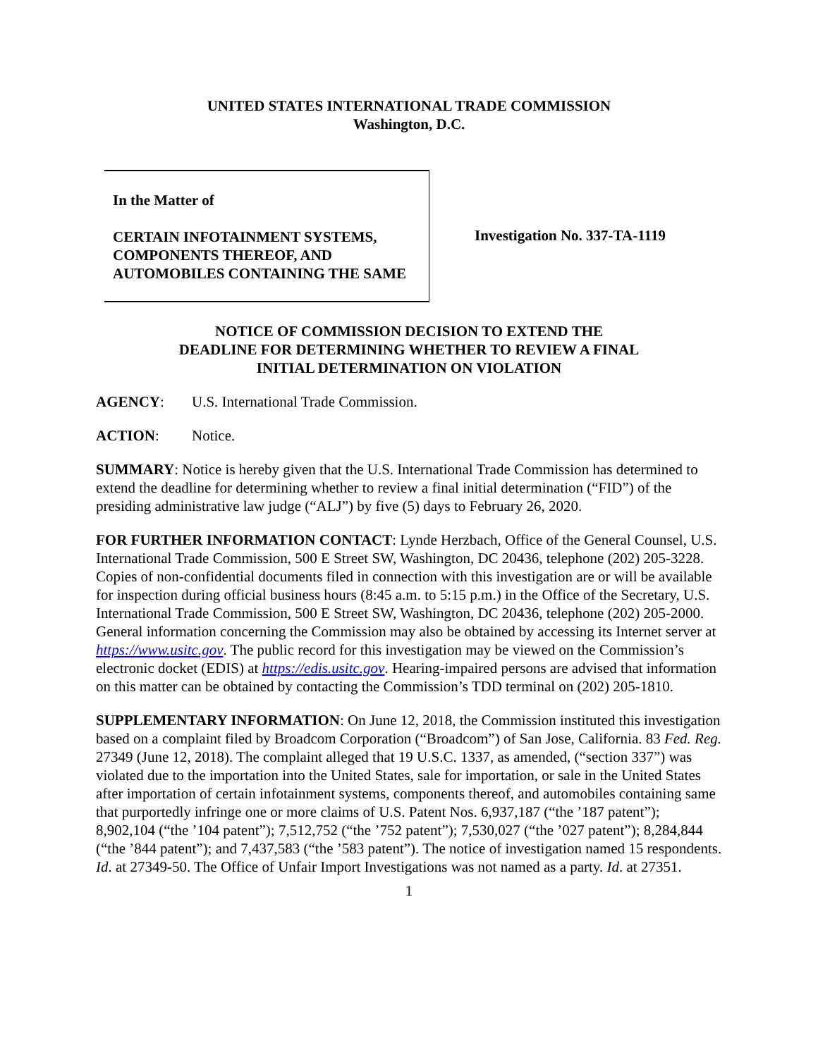UNITED STATES INTERNATIONAL TRADE COMMISSION
Washington, D.C.
In the Matter of
CERTAIN INFOTAINMENT SYSTEMS, COMPONENTS THEREOF, AND AUTOMOBILES CONTAINING THE SAME
Investigation No. 337-TA-1119
NOTICE OF COMMISSION DECISION TO EXTEND THE
DEADLINE FOR DETERMINING WHETHER TO REVIEW A FINAL
INITIAL DETERMINATION ON VIOLATION
AGENCY: U.S. International Trade Commission.
ACTION: Notice.
SUMMARY: Notice is hereby given that the U.S. International Trade Commission has determined to extend the deadline for determining whether to review a final initial determination (“FID”) of the presiding administrative law judge (“ALJ”) by five (5) days to February 26, 2020.
FOR FURTHER INFORMATION CONTACT: Lynde Herzbach, Office of the General Counsel, U.S. International Trade Commission, 500 E Street SW, Washington, DC 20436, telephone (202) 205-3228. Copies of non-confidential documents filed in connection with this investigation are or will be available for inspection during official business hours (8:45 a.m. to 5:15 p.m.) in the Office of the Secretary, U.S. International Trade Commission, 500 E Street SW, Washington, DC 20436, telephone (202) 205-2000. General information concerning the Commission may also be obtained by accessing its Internet server at https://www.usitc.gov. The public record for this investigation may be viewed on the Commission’s electronic docket (EDIS) at https://edis.usitc.gov. Hearing-impaired persons are advised that information on this matter can be obtained by contacting the Commission’s TDD terminal on (202) 205-1810.
SUPPLEMENTARY INFORMATION: On June 12, 2018, the Commission instituted this investigation based on a complaint filed by Broadcom Corporation (“Broadcom”) of San Jose, California. 83 Fed. Reg. 27349 (June 12, 2018). The complaint alleged that 19 U.S.C. 1337, as amended, (“section 337”) was violated due to the importation into the United States, sale for importation, or sale in the United States after importation of certain infotainment systems, components thereof, and automobiles containing same that purportedly infringe one or more claims of U.S. Patent Nos. 6,937,187 (“the ’187 patent”); 8,902,104 (“the ’104 patent”); 7,512,752 (“the ’752 patent”); 7,530,027 (“the ’027 patent”); 8,284,844 (“the ’844 patent”); and 7,437,583 (“the ’583 patent”). The notice of investigation named 15 respondents. Id. at 27349-50. The Office of Unfair Import Investigations was not named as a party. Id. at 27351.
1